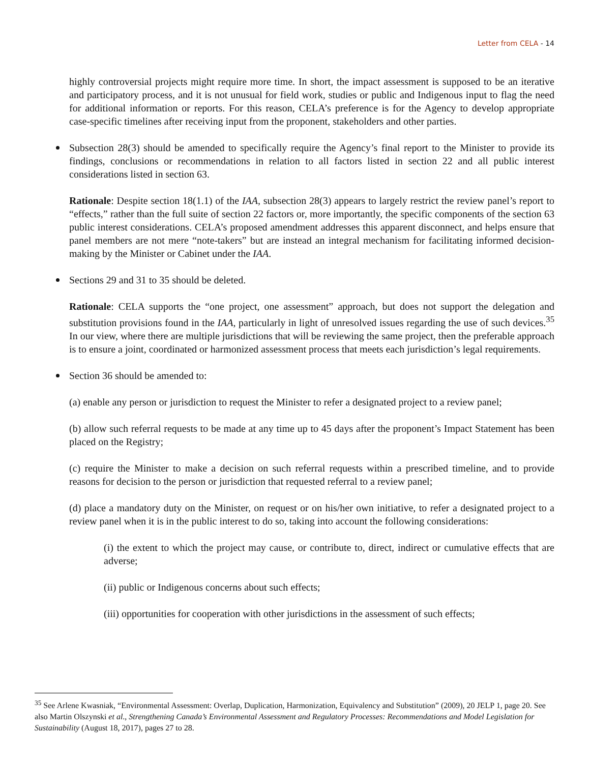Letter from CELA - 14
highly controversial projects might require more time. In short, the impact assessment is supposed to be an iterative and participatory process, and it is not unusual for field work, studies or public and Indigenous input to flag the need for additional information or reports. For this reason, CELA’s preference is for the Agency to develop appropriate case-specific timelines after receiving input from the proponent, stakeholders and other parties.
Subsection 28(3) should be amended to specifically require the Agency’s final report to the Minister to provide its findings, conclusions or recommendations in relation to all factors listed in section 22 and all public interest considerations listed in section 63.
Rationale: Despite section 18(1.1) of the IAA, subsection 28(3) appears to largely restrict the review panel’s report to “effects,” rather than the full suite of section 22 factors or, more importantly, the specific components of the section 63 public interest considerations. CELA’s proposed amendment addresses this apparent disconnect, and helps ensure that panel members are not mere “note-takers” but are instead an integral mechanism for facilitating informed decision-making by the Minister or Cabinet under the IAA.
Sections 29 and 31 to 35 should be deleted.
Rationale: CELA supports the “one project, one assessment” approach, but does not support the delegation and substitution provisions found in the IAA, particularly in light of unresolved issues regarding the use of such devices.<sup>35</sup> In our view, where there are multiple jurisdictions that will be reviewing the same project, then the preferable approach is to ensure a joint, coordinated or harmonized assessment process that meets each jurisdiction’s legal requirements.
Section 36 should be amended to:
(a) enable any person or jurisdiction to request the Minister to refer a designated project to a review panel;
(b) allow such referral requests to be made at any time up to 45 days after the proponent’s Impact Statement has been placed on the Registry;
(c) require the Minister to make a decision on such referral requests within a prescribed timeline, and to provide reasons for decision to the person or jurisdiction that requested referral to a review panel;
(d) place a mandatory duty on the Minister, on request or on his/her own initiative, to refer a designated project to a review panel when it is in the public interest to do so, taking into account the following considerations:
(i) the extent to which the project may cause, or contribute to, direct, indirect or cumulative effects that are adverse;
(ii) public or Indigenous concerns about such effects;
(iii) opportunities for cooperation with other jurisdictions in the assessment of such effects;
<sup>35</sup> See Arlene Kwasniak, “Environmental Assessment: Overlap, Duplication, Harmonization, Equivalency and Substitution” (2009), 20 JELP 1, page 20. See also Martin Olszynski et al., Strengthening Canada’s Environmental Assessment and Regulatory Processes: Recommendations and Model Legislation for Sustainability (August 18, 2017), pages 27 to 28.